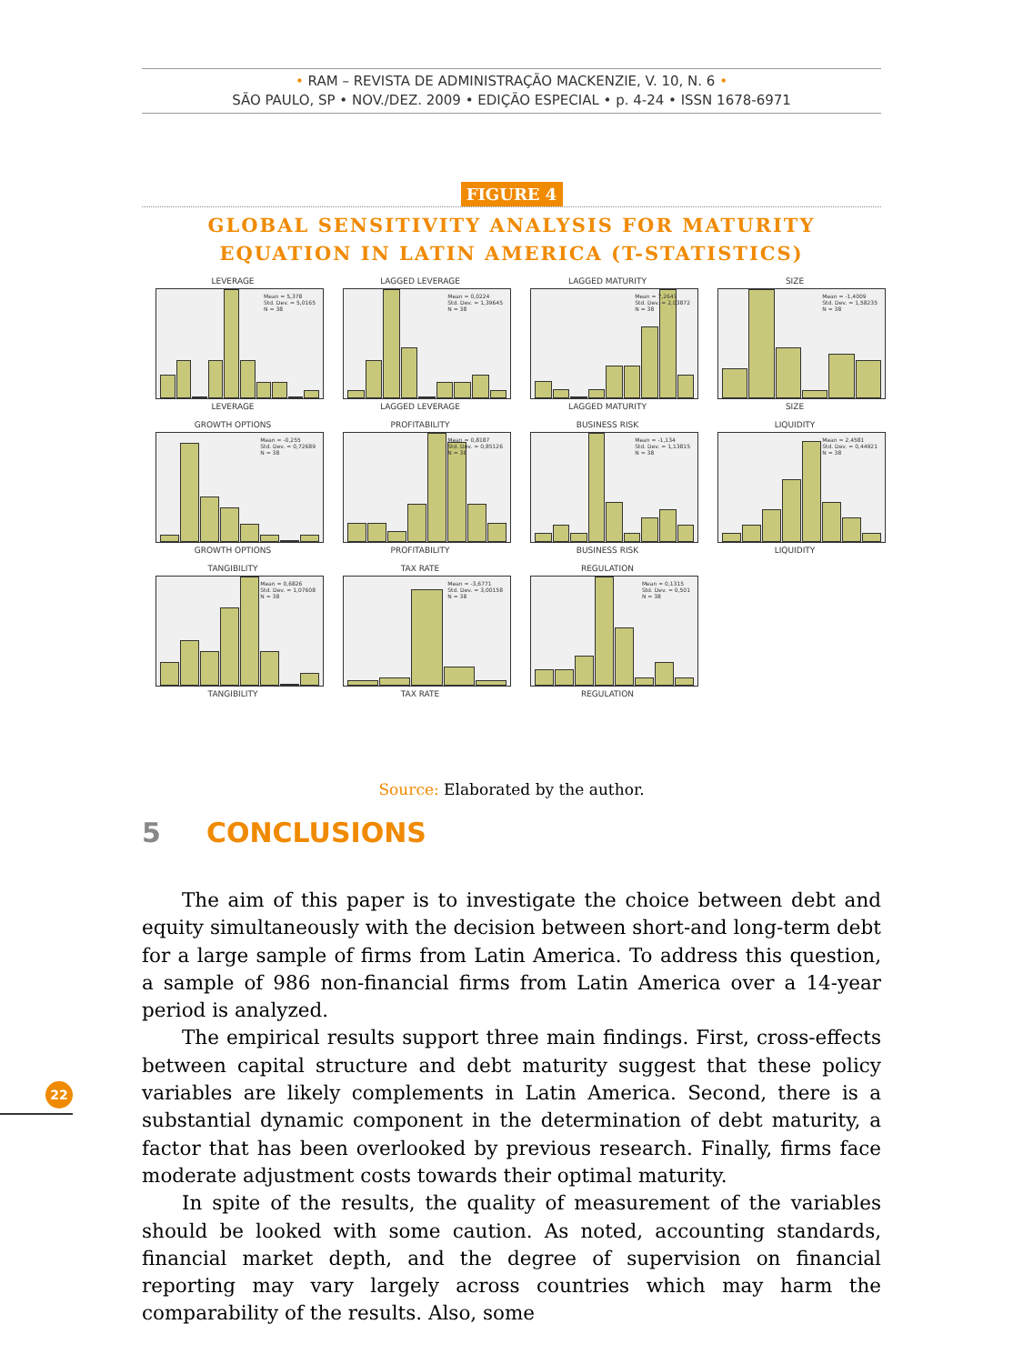• RAM – REVISTA DE ADMINISTRAÇÃO MACKENZIE, V. 10, N. 6 •
SÃO PAULO, SP • NOV./DEZ. 2009 • EDIÇÃO ESPECIAL • p. 4-24 • ISSN 1678-6971
FIGURE 4
GLOBAL SENSITIVITY ANALYSIS FOR MATURITY EQUATION IN LATIN AMERICA (T-STATISTICS)
LEVERAGE
Mean = 5,378
Std. Dev. = 5,0165
N = 38
LEVERAGE
LAGGED LEVERAGE
Mean = 0,0224
Std. Dev. = 1,39645
N = 38
LAGGED LEVERAGE
LAGGED MATURITY
Mean = 7,2647
Std. Dev. = 2,03872
N = 38
LAGGED MATURITY
SIZE
Mean = -1,4009
Std. Dev. = 1,58235
N = 38
SIZE
GROWTH OPTIONS
Mean = -0,255
Std. Dev. = 0,72689
N = 38
GROWTH OPTIONS
PROFITABILITY
Mean = 0,8187
Std. Dev. = 0,85126
N = 38
PROFITABILITY
BUSINESS RISK
Mean = -1,134
Std. Dev. = 1,13815
N = 38
BUSINESS RISK
LIQUIDITY
Mean = 2,4581
Std. Dev. = 0,44921
N = 38
LIQUIDITY
TANGIBILITY
Mean = 0,6826
Std. Dev. = 1,07608
N = 38
TANGIBILITY
TAX RATE
Mean = -3,6771
Std. Dev. = 3,00158
N = 38
TAX RATE
REGULATION
Mean = 0,1315
Std. Dev. = 0,501
N = 38
REGULATION
Source: Elaborated by the author.
5 CONCLUSIONS
The aim of this paper is to investigate the choice between debt and equity simultaneously with the decision between short-and long-term debt for a large sample of firms from Latin America. To address this question, a sample of 986 non-financial firms from Latin America over a 14-year period is analyzed.
The empirical results support three main findings. First, cross-effects between capital structure and debt maturity suggest that these policy variables are likely complements in Latin America. Second, there is a substantial dynamic compo­nent in the determination of debt maturity, a factor that has been overlooked by previous research. Finally, firms face moderate adjustment costs towards their optimal maturity.
In spite of the results, the quality of measurement of the variables should be looked with some caution. As noted, accounting standards, financial market depth, and the degree of supervision on financial reporting may vary largely across countries which may harm the comparability of the results. Also, some
22